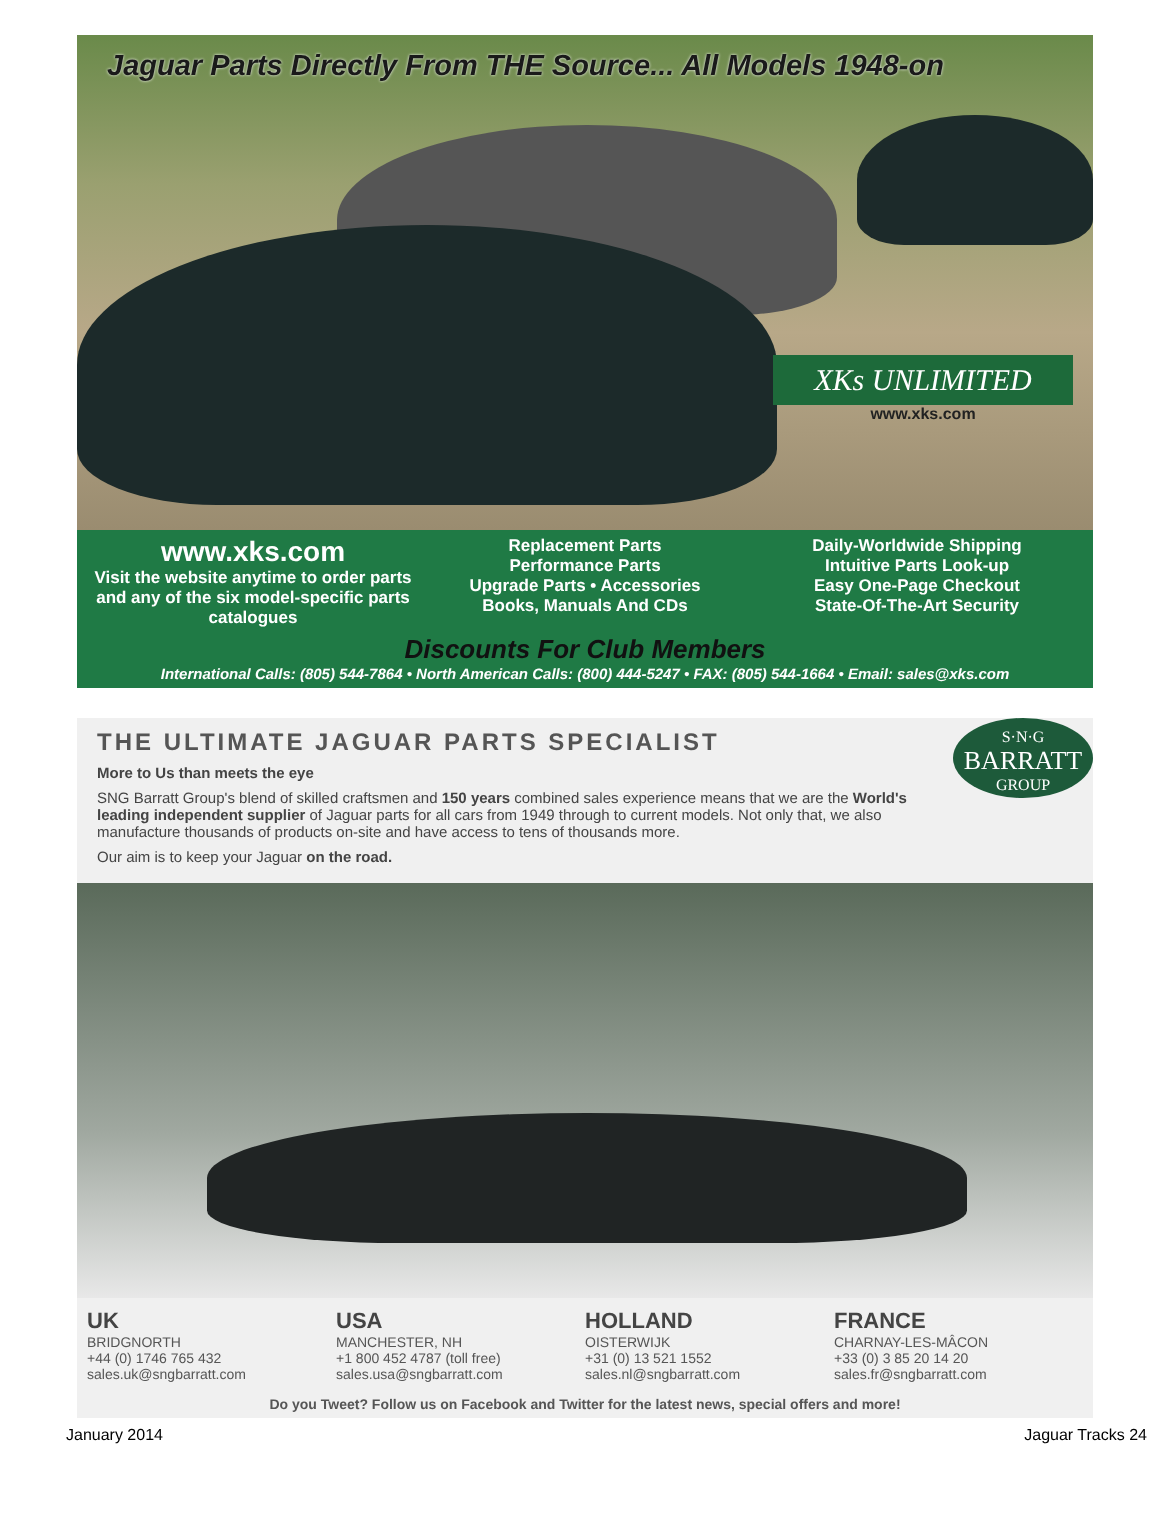Jaguar Parts Directly From THE Source... All Models 1948-on
XKs UNLIMITED
www.xks.com
www.xks.com
Visit the website anytime to order parts and any of the six model-specific parts catalogues
Replacement Parts
Performance Parts
Upgrade Parts • Accessories
Books, Manuals And CDs
Daily-Worldwide Shipping
Intuitive Parts Look-up
Easy One-Page Checkout
State-Of-The-Art Security
Discounts For Club Members
International Calls: (805) 544-7864 • North American Calls: (800) 444-5247 • FAX: (805) 544-1664 • Email: sales@xks.com
THE ULTIMATE JAGUAR PARTS SPECIALIST
More to Us than meets the eye
SNG Barratt Group's blend of skilled craftsmen and 150 years combined sales experience means that we are the World's leading independent supplier of Jaguar parts for all cars from 1949 through to current models. Not only that, we also manufacture thousands of products on-site and have access to tens of thousands more.
Our aim is to keep your Jaguar on the road.
S·N·G
BARRATT
GROUP
UK
BRIDGNORTH
+44 (0) 1746 765 432
sales.uk@sngbarratt.com
USA
MANCHESTER, NH
+1 800 452 4787 (toll free)
sales.usa@sngbarratt.com
HOLLAND
OISTERWIJK
+31 (0) 13 521 1552
sales.nl@sngbarratt.com
FRANCE
CHARNAY-LES-MÂCON
+33 (0) 3 85 20 14 20
sales.fr@sngbarratt.com
Do you Tweet? Follow us on Facebook and Twitter for the latest news, special offers and more!
January 2014 Jaguar Tracks 24